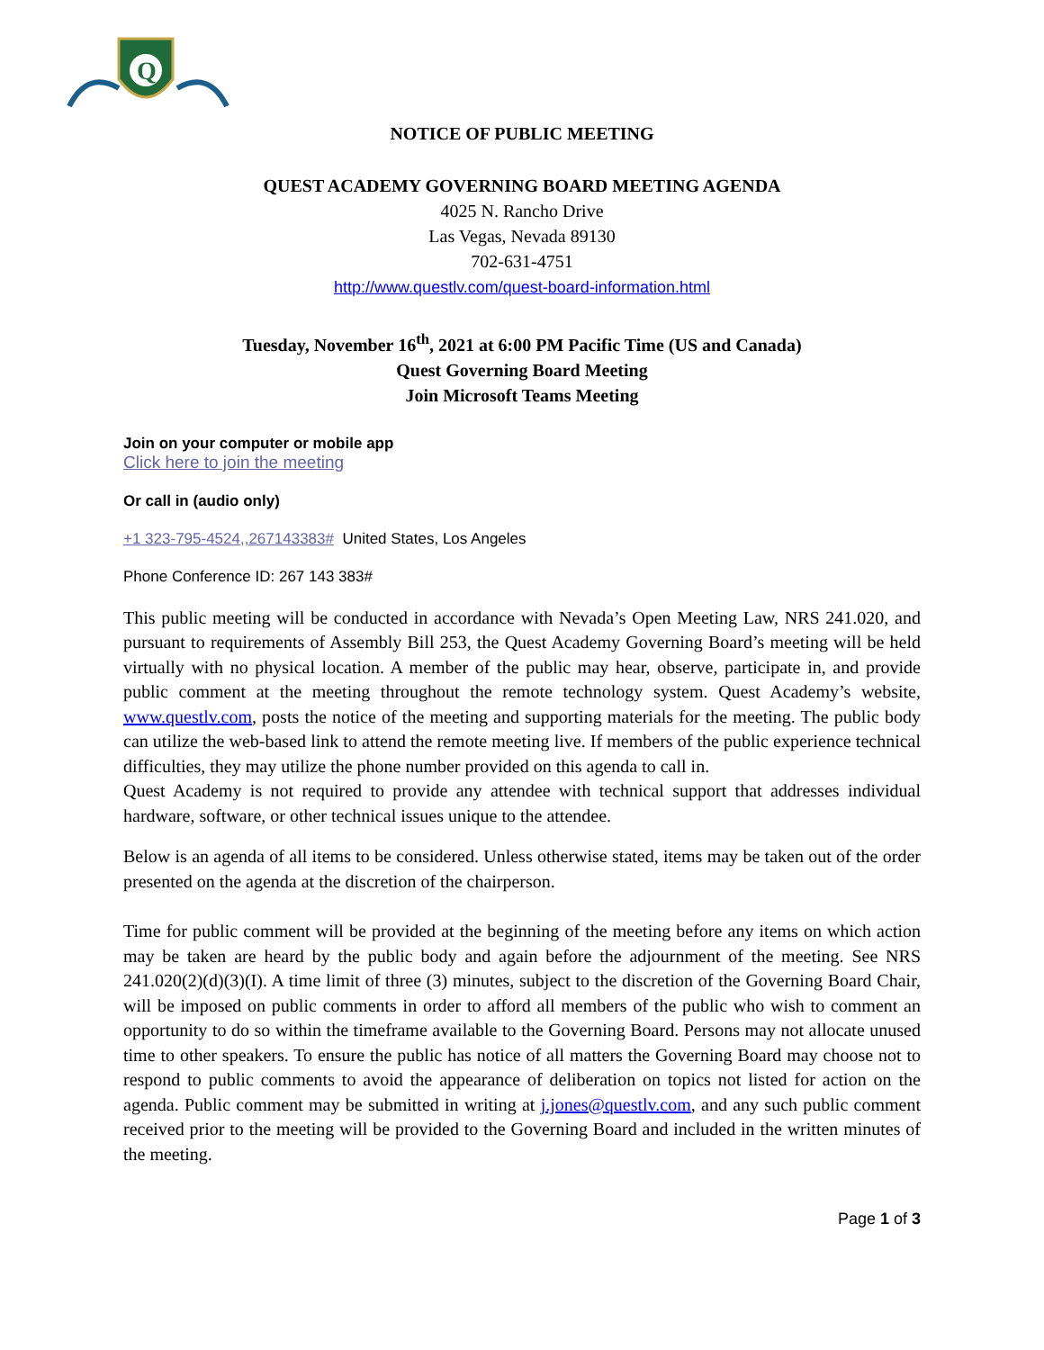Q
NOTICE OF PUBLIC MEETING
QUEST ACADEMY GOVERNING BOARD MEETING AGENDA
4025 N. Rancho Drive
Las Vegas, Nevada 89130
702-631-4751
http://www.questlv.com/quest-board-information.html
Tuesday, November 16<sup>th</sup>, 2021 at 6:00 PM Pacific Time (US and Canada)
Quest Governing Board Meeting
Join Microsoft Teams Meeting
Join on your computer or mobile app
Click here to join the meeting
Or call in (audio only)
+1 323-795-4524,,267143383# United States, Los Angeles
Phone Conference ID: 267 143 383#
This public meeting will be conducted in accordance with Nevada’s Open Meeting Law, NRS 241.020, and pursuant to requirements of Assembly Bill 253, the Quest Academy Governing Board’s meeting will be held virtually with no physical location. A member of the public may hear, observe, participate in, and provide public comment at the meeting throughout the remote technology system. Quest Academy’s website, www.questlv.com, posts the notice of the meeting and supporting materials for the meeting. The public body can utilize the web-based link to attend the remote meeting live. If members of the public experience technical difficulties, they may utilize the phone number provided on this agenda to call in.
Quest Academy is not required to provide any attendee with technical support that addresses individual hardware, software, or other technical issues unique to the attendee.
Below is an agenda of all items to be considered. Unless otherwise stated, items may be taken out of the order presented on the agenda at the discretion of the chairperson.
Time for public comment will be provided at the beginning of the meeting before any items on which action may be taken are heard by the public body and again before the adjournment of the meeting. See NRS 241.020(2)(d)(3)(I). A time limit of three (3) minutes, subject to the discretion of the Governing Board Chair, will be imposed on public comments in order to afford all members of the public who wish to comment an opportunity to do so within the timeframe available to the Governing Board. Persons may not allocate unused time to other speakers. To ensure the public has notice of all matters the Governing Board may choose not to respond to public comments to avoid the appearance of deliberation on topics not listed for action on the agenda. Public comment may be submitted in writing at j.jones@questlv.com, and any such public comment received prior to the meeting will be provided to the Governing Board and included in the written minutes of the meeting.
Page 1 of 3